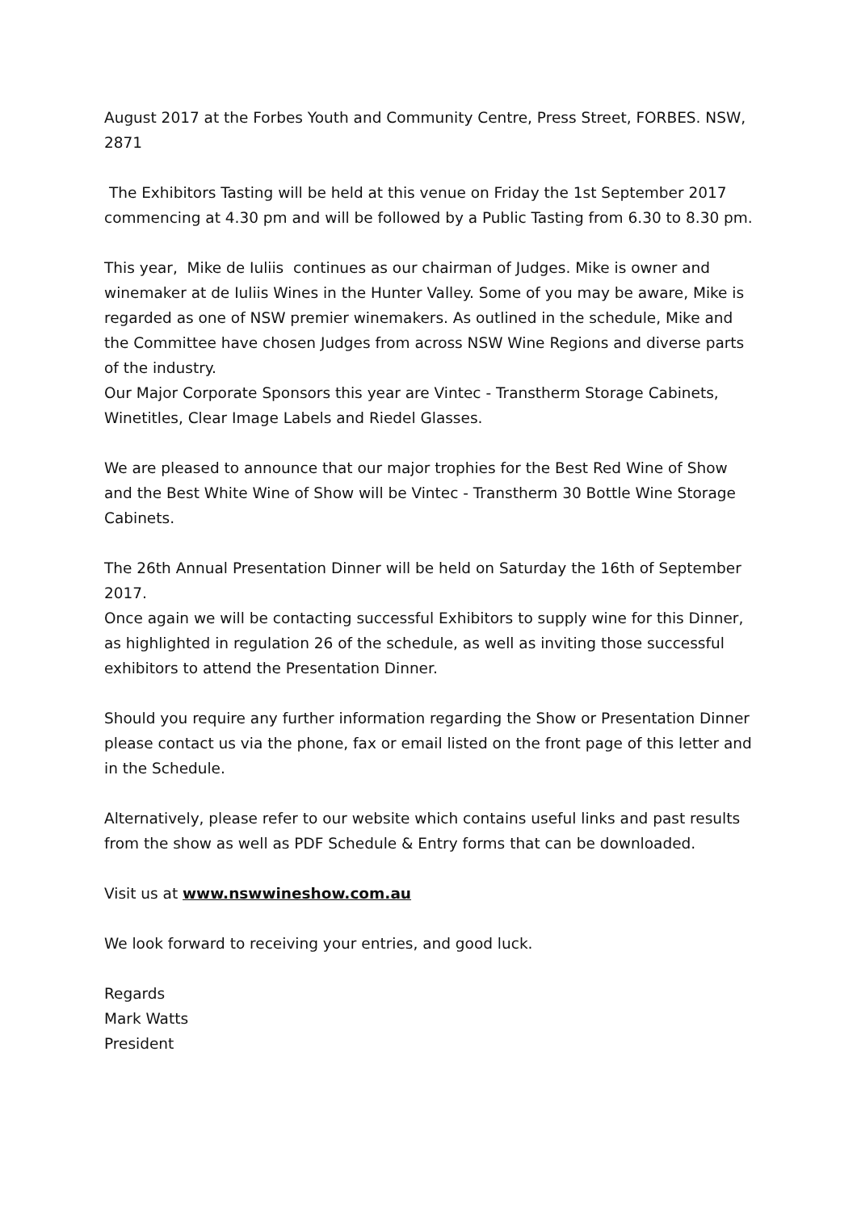August 2017 at the Forbes Youth and Community Centre, Press Street, FORBES. NSW, 2871
The Exhibitors Tasting will be held at this venue on Friday the 1st September 2017 commencing at 4.30 pm and will be followed by a Public Tasting from 6.30 to 8.30 pm.
This year, Mike de Iuliis continues as our chairman of Judges. Mike is owner and winemaker at de Iuliis Wines in the Hunter Valley. Some of you may be aware, Mike is regarded as one of NSW premier winemakers. As outlined in the schedule, Mike and the Committee have chosen Judges from across NSW Wine Regions and diverse parts of the industry.
Our Major Corporate Sponsors this year are Vintec - Transtherm Storage Cabinets, Winetitles, Clear Image Labels and Riedel Glasses.
We are pleased to announce that our major trophies for the Best Red Wine of Show and the Best White Wine of Show will be Vintec - Transtherm 30 Bottle Wine Storage Cabinets.
The 26th Annual Presentation Dinner will be held on Saturday the 16th of September 2017.
Once again we will be contacting successful Exhibitors to supply wine for this Dinner, as highlighted in regulation 26 of the schedule, as well as inviting those successful exhibitors to attend the Presentation Dinner.
Should you require any further information regarding the Show or Presentation Dinner please contact us via the phone, fax or email listed on the front page of this letter and in the Schedule.
Alternatively, please refer to our website which contains useful links and past results from the show as well as PDF Schedule & Entry forms that can be downloaded.
Visit us at www.nswwineshow.com.au
We look forward to receiving your entries, and good luck.
Regards
Mark Watts
President